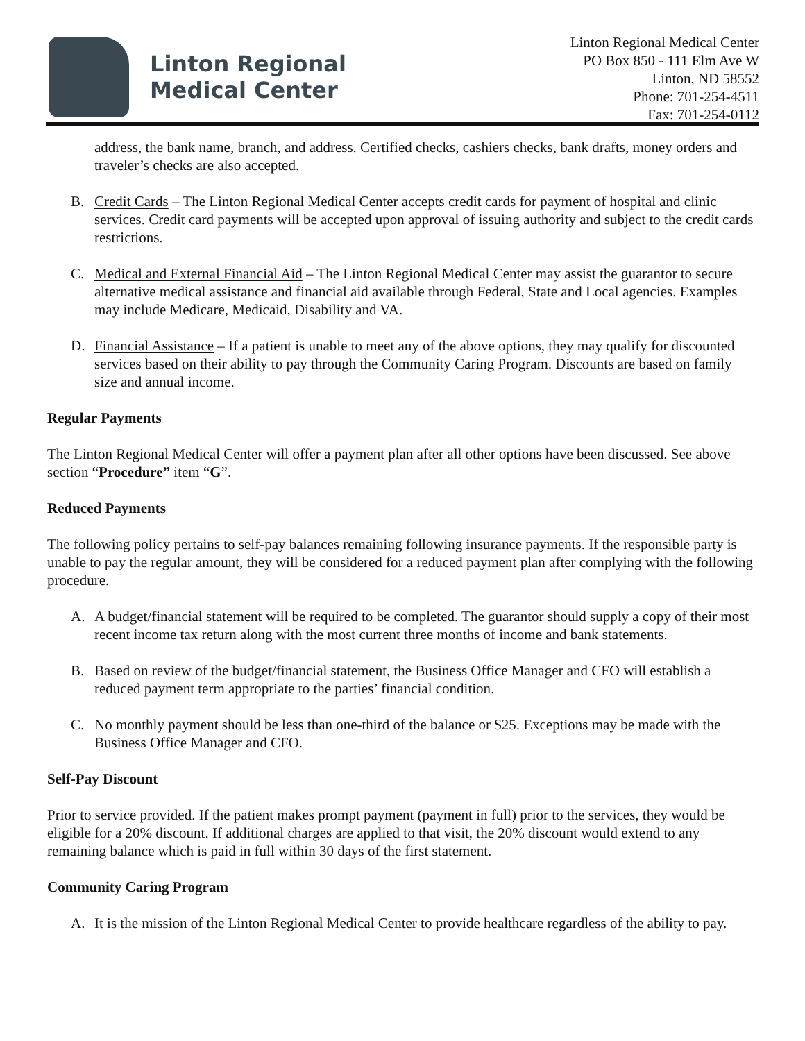Linton Regional
Medical Center
Linton Regional Medical Center
PO Box 850 - 111 Elm Ave W
Linton, ND 58552
Phone: 701-254-4511
Fax: 701-254-0112
address, the bank name, branch, and address. Certified checks, cashiers checks, bank drafts, money orders and traveler’s checks are also accepted.
B. Credit Cards – The Linton Regional Medical Center accepts credit cards for payment of hospital and clinic services. Credit card payments will be accepted upon approval of issuing authority and subject to the credit cards restrictions.
C. Medical and External Financial Aid – The Linton Regional Medical Center may assist the guarantor to secure alternative medical assistance and financial aid available through Federal, State and Local agencies. Examples may include Medicare, Medicaid, Disability and VA.
D. Financial Assistance – If a patient is unable to meet any of the above options, they may qualify for discounted services based on their ability to pay through the Community Caring Program. Discounts are based on family size and annual income.
Regular Payments
The Linton Regional Medical Center will offer a payment plan after all other options have been discussed. See above section “Procedure” item “G”.
Reduced Payments
The following policy pertains to self-pay balances remaining following insurance payments. If the responsible party is unable to pay the regular amount, they will be considered for a reduced payment plan after complying with the following procedure.
A. A budget/financial statement will be required to be completed. The guarantor should supply a copy of their most recent income tax return along with the most current three months of income and bank statements.
B. Based on review of the budget/financial statement, the Business Office Manager and CFO will establish a reduced payment term appropriate to the parties’ financial condition.
C. No monthly payment should be less than one-third of the balance or $25. Exceptions may be made with the Business Office Manager and CFO.
Self-Pay Discount
Prior to service provided. If the patient makes prompt payment (payment in full) prior to the services, they would be eligible for a 20% discount. If additional charges are applied to that visit, the 20% discount would extend to any remaining balance which is paid in full within 30 days of the first statement.
Community Caring Program
A. It is the mission of the Linton Regional Medical Center to provide healthcare regardless of the ability to pay.